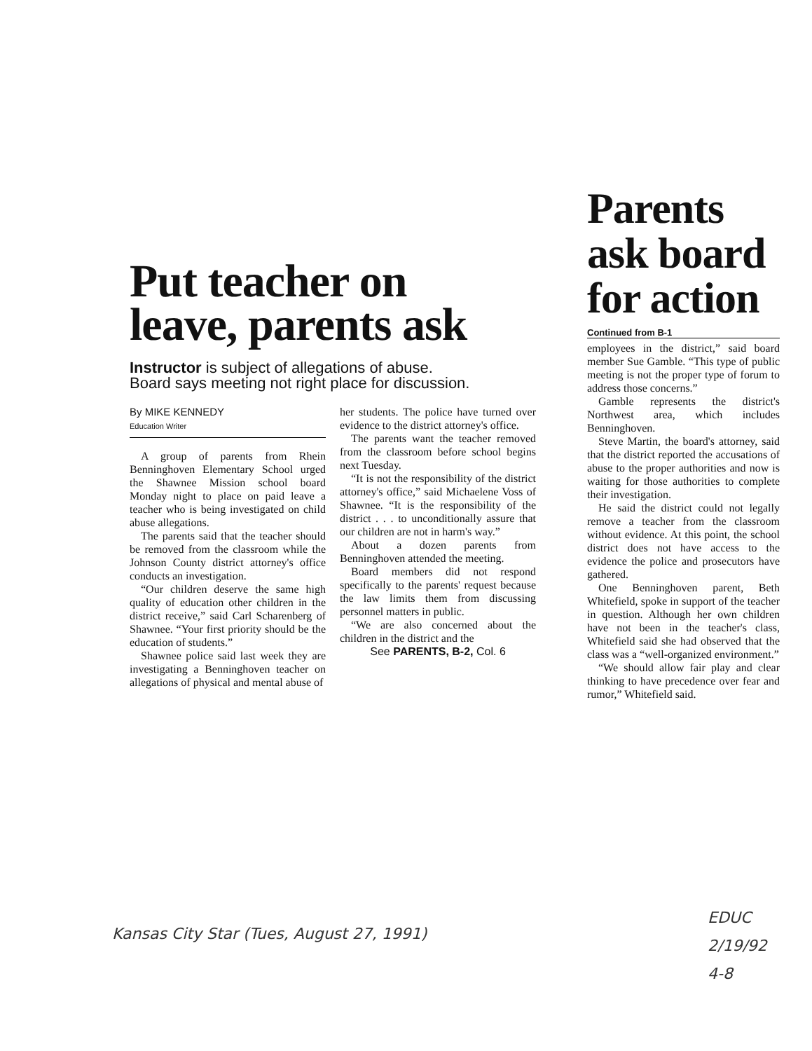Put teacher on
leave, parents ask
Instructor is subject of allegations of abuse.
Board says meeting not right place for discussion.
By MIKE KENNEDY
Education Writer
A group of parents from Rhein Benninghoven Elementary School urged the Shawnee Mission school board Monday night to place on paid leave a teacher who is being investigated on child abuse allegations.
The parents said that the teacher should be removed from the classroom while the Johnson County district attorney's office conducts an investigation.
“Our children deserve the same high quality of education other children in the district receive,” said Carl Scharenberg of Shawnee. “Your first priority should be the education of students.”
Shawnee police said last week they are investigating a Benninghoven teacher on allegations of physical and mental abuse of
her students. The police have turned over evidence to the district attorney's office.
The parents want the teacher removed from the classroom before school begins next Tuesday.
“It is not the responsibility of the district attorney's office,” said Michaelene Voss of Shawnee. “It is the responsibility of the district . . . to unconditionally assure that our children are not in harm's way.”
About a dozen parents from Benninghoven attended the meeting.
Board members did not respond specifically to the parents' request because the law limits them from discussing personnel matters in public.
“We are also concerned about the children in the district and the
See PARENTS, B-2, Col. 6
Parents
ask board
for action
Continued from B-1
employees in the district,” said board member Sue Gamble. “This type of public meeting is not the proper type of forum to address those concerns.”
Gamble represents the district's Northwest area, which includes Benninghoven.
Steve Martin, the board's attorney, said that the district reported the accusations of abuse to the proper authorities and now is waiting for those authorities to complete their investigation.
He said the district could not legally remove a teacher from the classroom without evidence. At this point, the school district does not have access to the evidence the police and prosecutors have gathered.
One Benninghoven parent, Beth Whitefield, spoke in support of the teacher in question. Although her own children have not been in the teacher's class, Whitefield said she had observed that the class was a “well-organized environment.”
“We should allow fair play and clear thinking to have precedence over fear and rumor,” Whitefield said.
Kansas City Star (Tues, August 27, 1991)
EDUC
2/19/92
4-8